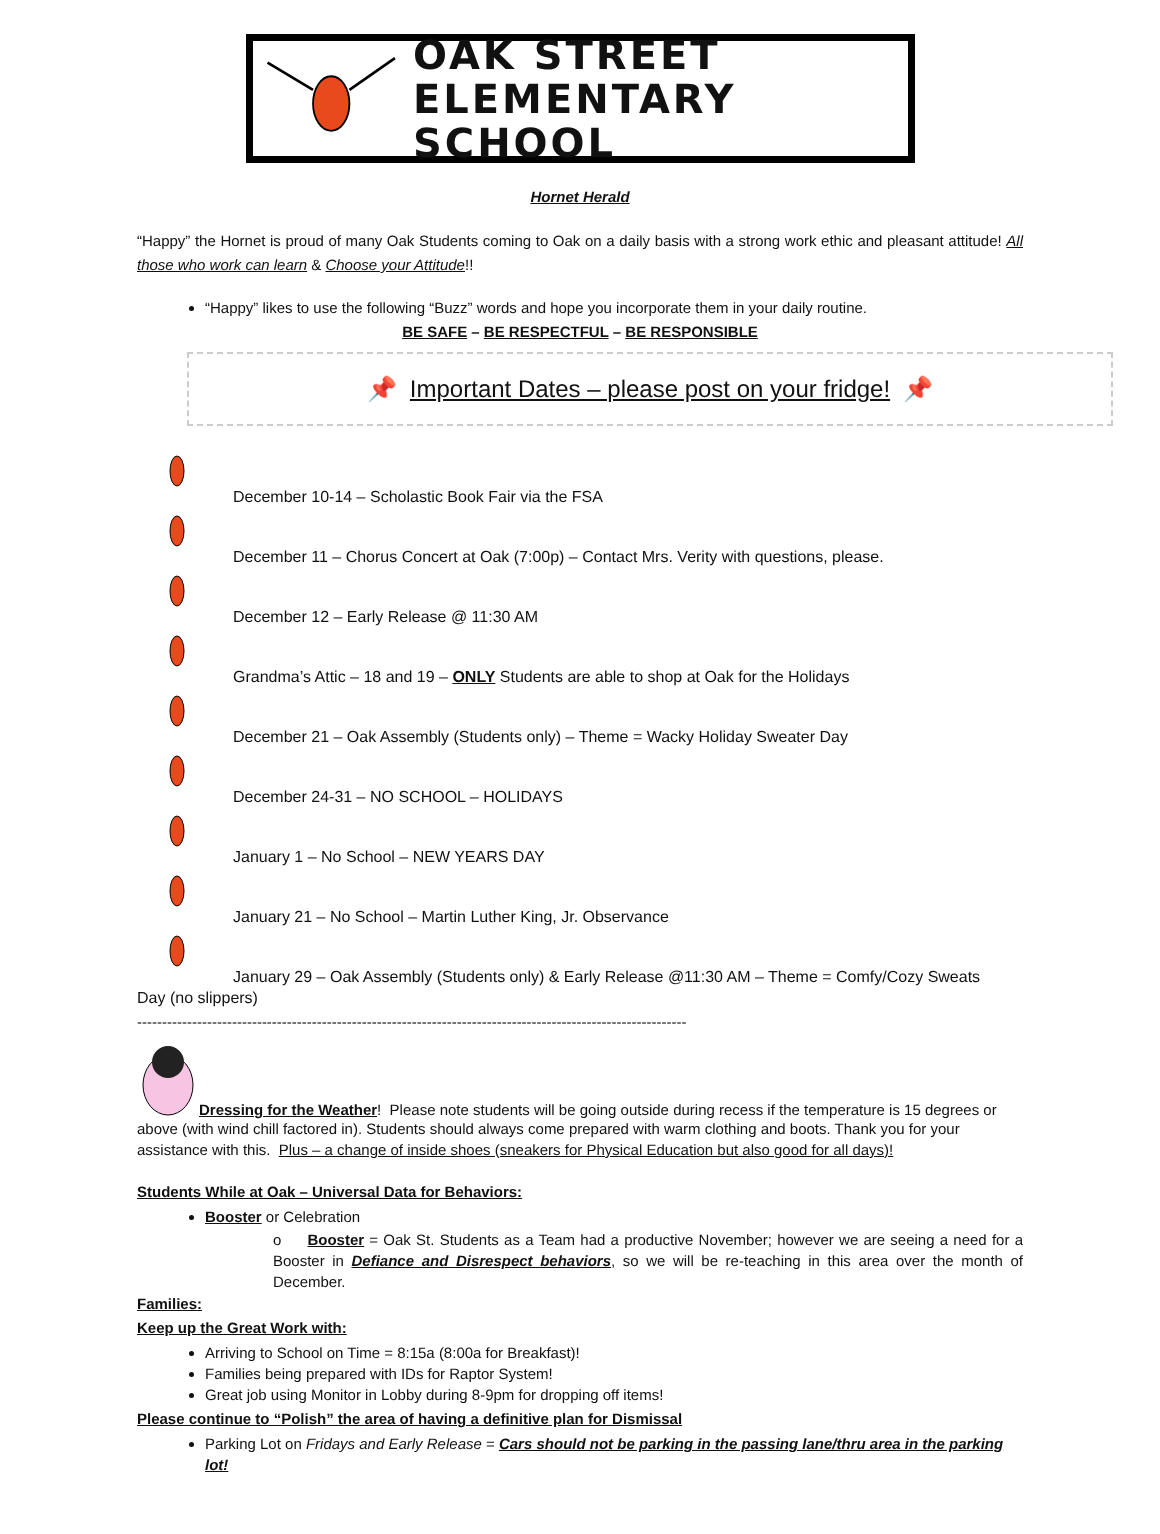OAK STREET
ELEMENTARY SCHOOL
Hornet Herald
“Happy” the Hornet is proud of many Oak Students coming to Oak on a daily basis with a strong work ethic and pleasant attitude! All those who work can learn & Choose your Attitude!!
“Happy” likes to use the following “Buzz” words and hope you incorporate them in your daily routine.
BE SAFE – BE RESPECTFUL – BE RESPONSIBLE
📌 Important Dates – please post on your fridge! 📌
December 10-14 – Scholastic Book Fair via the FSA
December 11 – Chorus Concert at Oak (7:00p) – Contact Mrs. Verity with questions, please.
December 12 – Early Release @ 11:30 AM
Grandma’s Attic – 18 and 19 – ONLY Students are able to shop at Oak for the Holidays
December 21 – Oak Assembly (Students only) – Theme = Wacky Holiday Sweater Day
December 24-31 – NO SCHOOL – HOLIDAYS
January 1 – No School – NEW YEARS DAY
January 21 – No School – Martin Luther King, Jr. Observance
January 29 – Oak Assembly (Students only) & Early Release @11:30 AM – Theme = Comfy/Cozy Sweats
Day (no slippers)
--------------------------------------------------------------------------------------------------------------
Dressing for the Weather! Please note students will be going outside during recess if the temperature is 15 degrees or
above (with wind chill factored in). Students should always come prepared with warm clothing and boots. Thank you for your assistance with this. Plus – a change of inside shoes (sneakers for Physical Education but also good for all days)!
Students While at Oak – Universal Data for Behaviors:
Booster or Celebration
o Booster = Oak St. Students as a Team had a productive November; however we are seeing a need for a Booster in Defiance and Disrespect behaviors, so we will be re-teaching in this area over the month of December.
Families:
Keep up the Great Work with:
Arriving to School on Time = 8:15a (8:00a for Breakfast)!
Families being prepared with IDs for Raptor System!
Great job using Monitor in Lobby during 8-9pm for dropping off items!
Please continue to “Polish” the area of having a definitive plan for Dismissal
Parking Lot on Fridays and Early Release = Cars should not be parking in the passing lane/thru area in the parking lot!